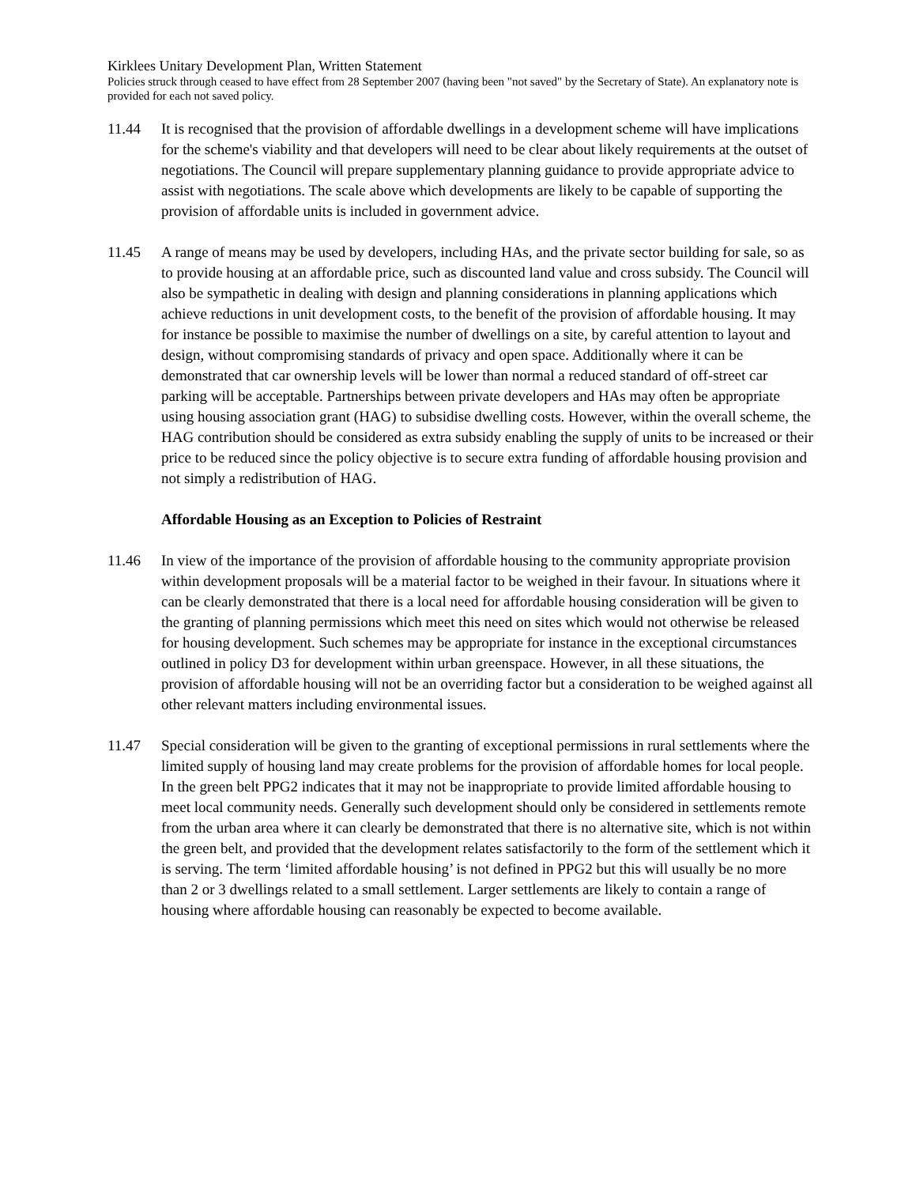Kirklees Unitary Development Plan, Written Statement
Policies struck through ceased to have effect from 28 September 2007 (having been "not saved" by the Secretary of State). An explanatory note is provided for each not saved policy.
11.44 It is recognised that the provision of affordable dwellings in a development scheme will have implications for the scheme's viability and that developers will need to be clear about likely requirements at the outset of negotiations. The Council will prepare supplementary planning guidance to provide appropriate advice to assist with negotiations. The scale above which developments are likely to be capable of supporting the provision of affordable units is included in government advice.
11.45 A range of means may be used by developers, including HAs, and the private sector building for sale, so as to provide housing at an affordable price, such as discounted land value and cross subsidy. The Council will also be sympathetic in dealing with design and planning considerations in planning applications which achieve reductions in unit development costs, to the benefit of the provision of affordable housing. It may for instance be possible to maximise the number of dwellings on a site, by careful attention to layout and design, without compromising standards of privacy and open space. Additionally where it can be demonstrated that car ownership levels will be lower than normal a reduced standard of off-street car parking will be acceptable. Partnerships between private developers and HAs may often be appropriate using housing association grant (HAG) to subsidise dwelling costs. However, within the overall scheme, the HAG contribution should be considered as extra subsidy enabling the supply of units to be increased or their price to be reduced since the policy objective is to secure extra funding of affordable housing provision and not simply a redistribution of HAG.
Affordable Housing as an Exception to Policies of Restraint
11.46 In view of the importance of the provision of affordable housing to the community appropriate provision within development proposals will be a material factor to be weighed in their favour. In situations where it can be clearly demonstrated that there is a local need for affordable housing consideration will be given to the granting of planning permissions which meet this need on sites which would not otherwise be released for housing development. Such schemes may be appropriate for instance in the exceptional circumstances outlined in policy D3 for development within urban greenspace. However, in all these situations, the provision of affordable housing will not be an overriding factor but a consideration to be weighed against all other relevant matters including environmental issues.
11.47 Special consideration will be given to the granting of exceptional permissions in rural settlements where the limited supply of housing land may create problems for the provision of affordable homes for local people. In the green belt PPG2 indicates that it may not be inappropriate to provide limited affordable housing to meet local community needs. Generally such development should only be considered in settlements remote from the urban area where it can clearly be demonstrated that there is no alternative site, which is not within the green belt, and provided that the development relates satisfactorily to the form of the settlement which it is serving. The term ‘limited affordable housing’ is not defined in PPG2 but this will usually be no more than 2 or 3 dwellings related to a small settlement. Larger settlements are likely to contain a range of housing where affordable housing can reasonably be expected to become available.